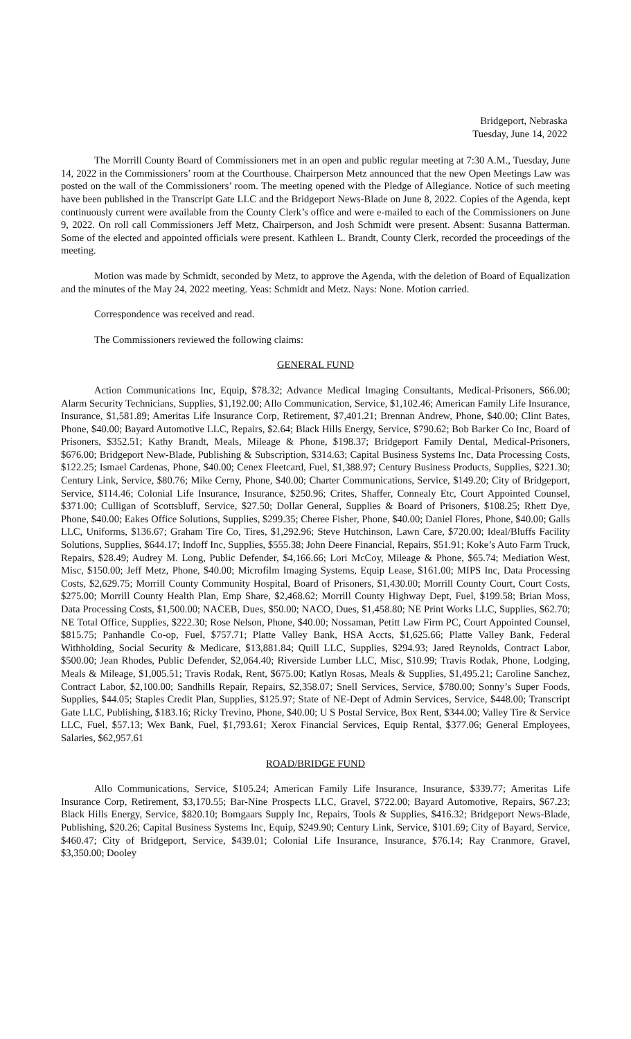Bridgeport, Nebraska
Tuesday, June 14, 2022
The Morrill County Board of Commissioners met in an open and public regular meeting at 7:30 A.M., Tuesday, June 14, 2022 in the Commissioners’ room at the Courthouse. Chairperson Metz announced that the new Open Meetings Law was posted on the wall of the Commissioners’ room. The meeting opened with the Pledge of Allegiance. Notice of such meeting have been published in the Transcript Gate LLC and the Bridgeport News-Blade on June 8, 2022. Copies of the Agenda, kept continuously current were available from the County Clerk’s office and were e-mailed to each of the Commissioners on June 9, 2022. On roll call Commissioners Jeff Metz, Chairperson, and Josh Schmidt were present. Absent: Susanna Batterman. Some of the elected and appointed officials were present. Kathleen L. Brandt, County Clerk, recorded the proceedings of the meeting.
Motion was made by Schmidt, seconded by Metz, to approve the Agenda, with the deletion of Board of Equalization and the minutes of the May 24, 2022 meeting. Yeas: Schmidt and Metz. Nays: None. Motion carried.
Correspondence was received and read.
The Commissioners reviewed the following claims:
GENERAL FUND
Action Communications Inc, Equip, $78.32; Advance Medical Imaging Consultants, Medical-Prisoners, $66.00; Alarm Security Technicians, Supplies, $1,192.00; Allo Communication, Service, $1,102.46; American Family Life Insurance, Insurance, $1,581.89; Ameritas Life Insurance Corp, Retirement, $7,401.21; Brennan Andrew, Phone, $40.00; Clint Bates, Phone, $40.00; Bayard Automotive LLC, Repairs, $2.64; Black Hills Energy, Service, $790.62; Bob Barker Co Inc, Board of Prisoners, $352.51; Kathy Brandt, Meals, Mileage & Phone, $198.37; Bridgeport Family Dental, Medical-Prisoners, $676.00; Bridgeport New-Blade, Publishing & Subscription, $314.63; Capital Business Systems Inc, Data Processing Costs, $122.25; Ismael Cardenas, Phone, $40.00; Cenex Fleetcard, Fuel, $1,388.97; Century Business Products, Supplies, $221.30; Century Link, Service, $80.76; Mike Cerny, Phone, $40.00; Charter Communications, Service, $149.20; City of Bridgeport, Service, $114.46; Colonial Life Insurance, Insurance, $250.96; Crites, Shaffer, Connealy Etc, Court Appointed Counsel, $371.00; Culligan of Scottsbluff, Service, $27.50; Dollar General, Supplies & Board of Prisoners, $108.25; Rhett Dye, Phone, $40.00; Eakes Office Solutions, Supplies, $299.35; Cheree Fisher, Phone, $40.00; Daniel Flores, Phone, $40.00; Galls LLC, Uniforms, $136.67; Graham Tire Co, Tires, $1,292.96; Steve Hutchinson, Lawn Care, $720.00; Ideal/Bluffs Facility Solutions, Supplies, $644.17; Indoff Inc, Supplies, $555.38; John Deere Financial, Repairs, $51.91; Koke’s Auto Farm Truck, Repairs, $28.49; Audrey M. Long, Public Defender, $4,166.66; Lori McCoy, Mileage & Phone, $65.74; Mediation West, Misc, $150.00; Jeff Metz, Phone, $40.00; Microfilm Imaging Systems, Equip Lease, $161.00; MIPS Inc, Data Processing Costs, $2,629.75; Morrill County Community Hospital, Board of Prisoners, $1,430.00; Morrill County Court, Court Costs, $275.00; Morrill County Health Plan, Emp Share, $2,468.62; Morrill County Highway Dept, Fuel, $199.58; Brian Moss, Data Processing Costs, $1,500.00; NACEB, Dues, $50.00; NACO, Dues, $1,458.80; NE Print Works LLC, Supplies, $62.70; NE Total Office, Supplies, $222.30; Rose Nelson, Phone, $40.00; Nossaman, Petitt Law Firm PC, Court Appointed Counsel, $815.75; Panhandle Co-op, Fuel, $757.71; Platte Valley Bank, HSA Accts, $1,625.66; Platte Valley Bank, Federal Withholding, Social Security & Medicare, $13,881.84; Quill LLC, Supplies, $294.93; Jared Reynolds, Contract Labor, $500.00; Jean Rhodes, Public Defender, $2,064.40; Riverside Lumber LLC, Misc, $10.99; Travis Rodak, Phone, Lodging, Meals & Mileage, $1,005.51; Travis Rodak, Rent, $675.00; Katlyn Rosas, Meals & Supplies, $1,495.21; Caroline Sanchez, Contract Labor, $2,100.00; Sandhills Repair, Repairs, $2,358.07; Snell Services, Service, $780.00; Sonny’s Super Foods, Supplies, $44.05; Staples Credit Plan, Supplies, $125.97; State of NE-Dept of Admin Services, Service, $448.00; Transcript Gate LLC, Publishing, $183.16; Ricky Trevino, Phone, $40.00; U S Postal Service, Box Rent, $344.00; Valley Tire & Service LLC, Fuel, $57.13; Wex Bank, Fuel, $1,793.61; Xerox Financial Services, Equip Rental, $377.06; General Employees, Salaries, $62,957.61
ROAD/BRIDGE FUND
Allo Communications, Service, $105.24; American Family Life Insurance, Insurance, $339.77; Ameritas Life Insurance Corp, Retirement, $3,170.55; Bar-Nine Prospects LLC, Gravel, $722.00; Bayard Automotive, Repairs, $67.23; Black Hills Energy, Service, $820.10; Bomgaars Supply Inc, Repairs, Tools & Supplies, $416.32; Bridgeport News-Blade, Publishing, $20.26; Capital Business Systems Inc, Equip, $249.90; Century Link, Service, $101.69; City of Bayard, Service, $460.47; City of Bridgeport, Service, $439.01; Colonial Life Insurance, Insurance, $76.14; Ray Cranmore, Gravel, $3,350.00; Dooley